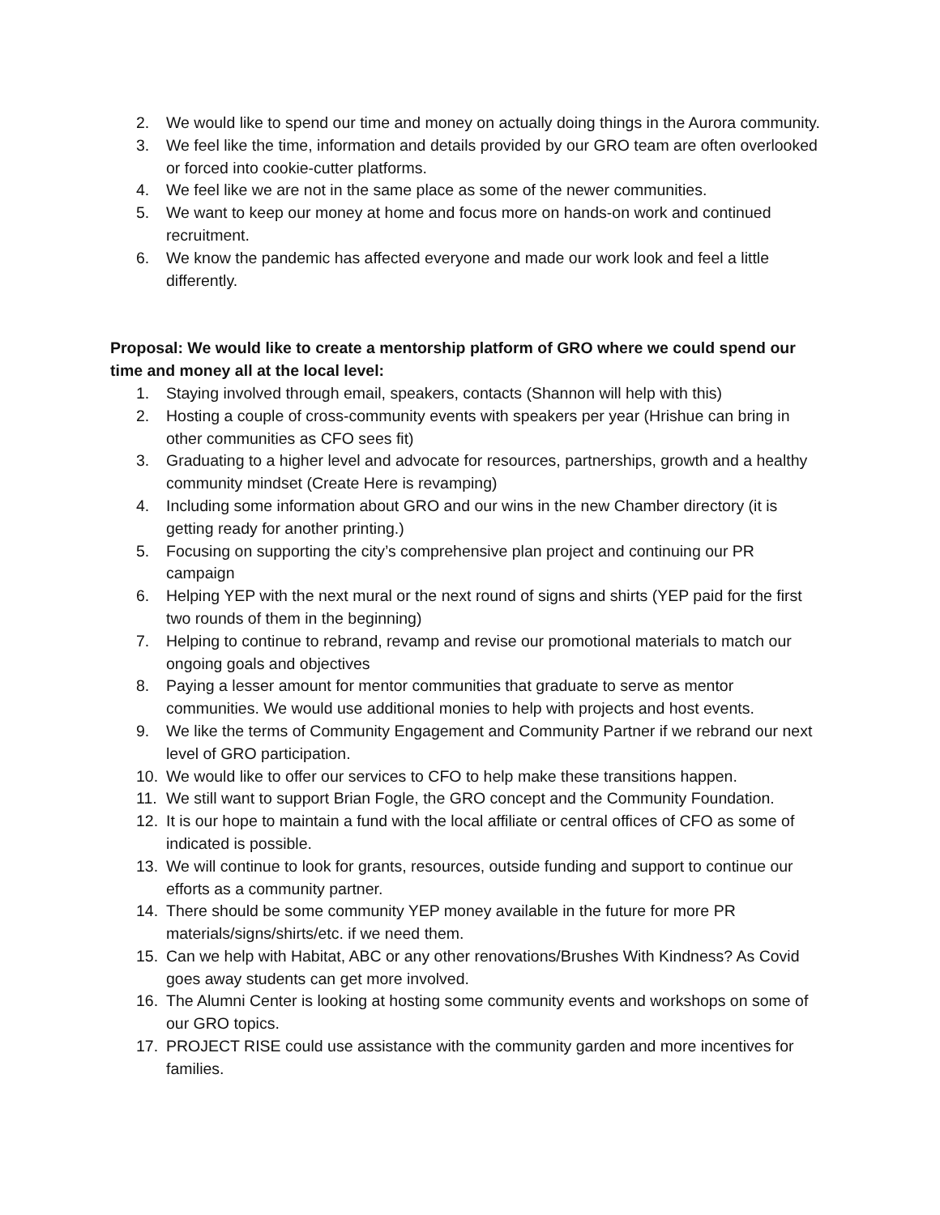2. We would like to spend our time and money on actually doing things in the Aurora community.
3. We feel like the time, information and details provided by our GRO team are often overlooked or forced into cookie-cutter platforms.
4. We feel like we are not in the same place as some of the newer communities.
5. We want to keep our money at home and focus more on hands-on work and continued recruitment.
6. We know the pandemic has affected everyone and made our work look and feel a little differently.
Proposal: We would like to create a mentorship platform of GRO where we could spend our time and money all at the local level:
1. Staying involved through email, speakers, contacts (Shannon will help with this)
2. Hosting a couple of cross-community events with speakers per year (Hrishue can bring in other communities as CFO sees fit)
3. Graduating to a higher level and advocate for resources, partnerships, growth and a healthy community mindset (Create Here is revamping)
4. Including some information about GRO and our wins in the new Chamber directory (it is getting ready for another printing.)
5. Focusing on supporting the city’s comprehensive plan project and continuing our PR campaign
6. Helping YEP with the next mural or the next round of signs and shirts (YEP paid for the first two rounds of them in the beginning)
7. Helping to continue to rebrand, revamp and revise our promotional materials to match our ongoing goals and objectives
8. Paying a lesser amount for mentor communities that graduate to serve as mentor communities. We would use additional monies to help with projects and host events.
9. We like the terms of Community Engagement and Community Partner if we rebrand our next level of GRO participation.
10. We would like to offer our services to CFO to help make these transitions happen.
11. We still want to support Brian Fogle, the GRO concept and the Community Foundation.
12. It is our hope to maintain a fund with the local affiliate or central offices of CFO as some of indicated is possible.
13. We will continue to look for grants, resources, outside funding and support to continue our efforts as a community partner.
14. There should be some community YEP money available in the future for more PR materials/signs/shirts/etc. if we need them.
15. Can we help with Habitat, ABC or any other renovations/Brushes With Kindness? As Covid goes away students can get more involved.
16. The Alumni Center is looking at hosting some community events and workshops on some of our GRO topics.
17. PROJECT RISE could use assistance with the community garden and more incentives for families.